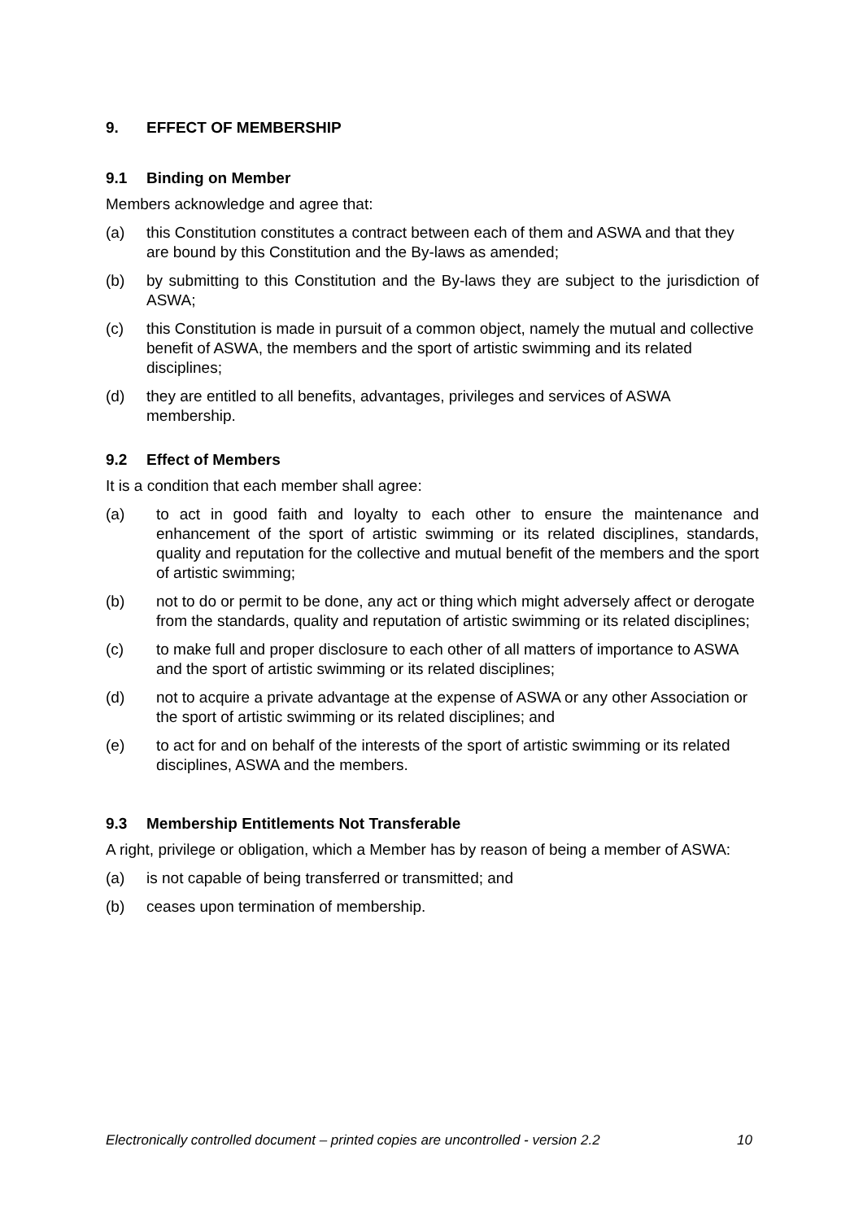9. EFFECT OF MEMBERSHIP
9.1 Binding on Member
Members acknowledge and agree that:
(a) this Constitution constitutes a contract between each of them and ASWA and that they are bound by this Constitution and the By-laws as amended;
(b) by submitting to this Constitution and the By-laws they are subject to the jurisdiction of ASWA;
(c) this Constitution is made in pursuit of a common object, namely the mutual and collective benefit of ASWA, the members and the sport of artistic swimming and its related disciplines;
(d) they are entitled to all benefits, advantages, privileges and services of ASWA membership.
9.2 Effect of Members
It is a condition that each member shall agree:
(a) to act in good faith and loyalty to each other to ensure the maintenance and enhancement of the sport of artistic swimming or its related disciplines, standards, quality and reputation for the collective and mutual benefit of the members and the sport of artistic swimming;
(b) not to do or permit to be done, any act or thing which might adversely affect or derogate from the standards, quality and reputation of artistic swimming or its related disciplines;
(c) to make full and proper disclosure to each other of all matters of importance to ASWA and the sport of artistic swimming or its related disciplines;
(d) not to acquire a private advantage at the expense of ASWA or any other Association or the sport of artistic swimming or its related disciplines; and
(e) to act for and on behalf of the interests of the sport of artistic swimming or its related disciplines, ASWA and the members.
9.3 Membership Entitlements Not Transferable
A right, privilege or obligation, which a Member has by reason of being a member of ASWA:
(a) is not capable of being transferred or transmitted; and
(b) ceases upon termination of membership.
Electronically controlled document – printed copies are uncontrolled - version 2.2 10